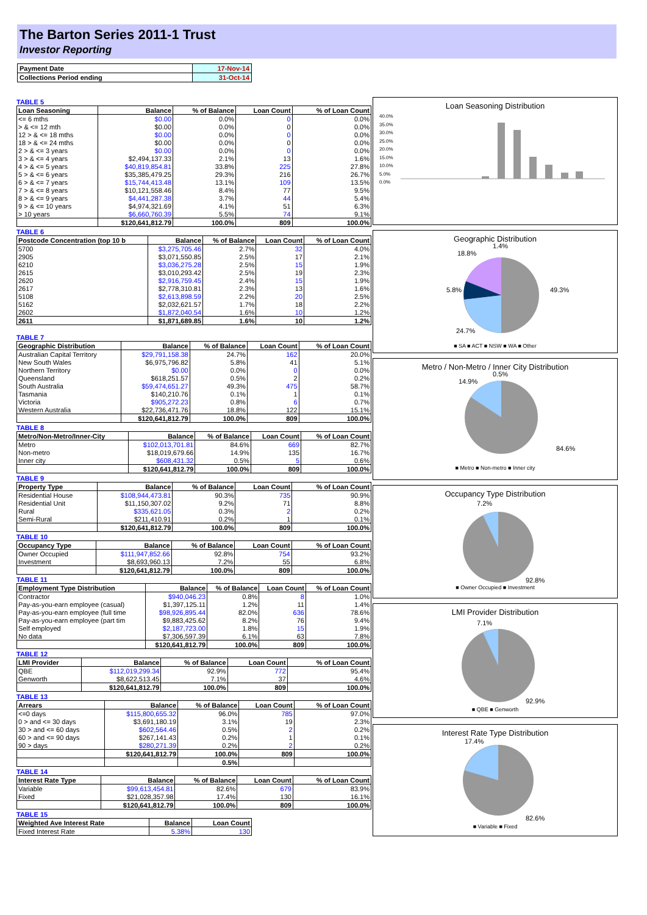The Barton Series 2011-1 Trust
Investor Reporting
| Payment Date | 17-Nov-14 |
| Collections Period ending | 31-Oct-14 |
TABLE 5
| Loan Seasoning | Balance | % of Balance | Loan Count | % of Loan Count |
| --- | --- | --- | --- | --- |
| <= 6 mths | $0.00 | 0.0% | 0 | 0.0% |
| > & <= 12 mth | $0.00 | 0.0% | 0 | 0.0% |
| 12 > & <= 18 mths | $0.00 | 0.0% | 0 | 0.0% |
| 18 > & <= 24 mths | $0.00 | 0.0% | 0 | 0.0% |
| 2 > & <= 3 years | $0.00 | 0.0% | 0 | 0.0% |
| 3 > & <= 4 years | $2,494,137.33 | 2.1% | 13 | 1.6% |
| 4 > & <= 5 years | $40,819,854.81 | 33.8% | 225 | 27.8% |
| 5 > & <= 6 years | $35,385,479.25 | 29.3% | 216 | 26.7% |
| 6 > & <= 7 years | $15,744,413.48 | 13.1% | 109 | 13.5% |
| 7 > & <= 8 years | $10,121,558.46 | 8.4% | 77 | 9.5% |
| 8 > & <= 9 years | $4,441,287.38 | 3.7% | 44 | 5.4% |
| 9 > & <= 10 years | $4,974,321.69 | 4.1% | 51 | 6.3% |
| > 10 years | $6,660,760.39 | 5.5% | 74 | 9.1% |
| | $120,641,812.79 | 100.0% | 809 | 100.0% |
TABLE 6
| Postcode Concentration (top 10 b | Balance | % of Balance | Loan Count | % of Loan Count |
| --- | --- | --- | --- | --- |
| 5700 | $3,275,705.46 | 2.7% | 32 | 4.0% |
| 2905 | $3,071,550.85 | 2.5% | 17 | 2.1% |
| 6210 | $3,036,275.28 | 2.5% | 15 | 1.9% |
| 2615 | $3,010,293.42 | 2.5% | 19 | 2.3% |
| 2620 | $2,916,759.45 | 2.4% | 15 | 1.9% |
| 2617 | $2,778,310.81 | 2.3% | 13 | 1.6% |
| 5108 | $2,613,898.59 | 2.2% | 20 | 2.5% |
| 5162 | $2,032,621.57 | 1.7% | 18 | 2.2% |
| 2602 | $1,872,040.54 | 1.6% | 10 | 1.2% |
| 2611 | $1,871,689.85 | 1.6% | 10 | 1.2% |
TABLE 7
| Geographic Distribution | Balance | % of Balance | Loan Count | % of Loan Count |
| --- | --- | --- | --- | --- |
| Australian Capital Territory | $29,791,158.38 | 24.7% | 162 | 20.0% |
| New South Wales | $6,975,796.82 | 5.8% | 41 | 5.1% |
| Northern Territory | $0.00 | 0.0% | 0 | 0.0% |
| Queensland | $618,251.57 | 0.5% | 2 | 0.2% |
| South Australia | $59,474,651.27 | 49.3% | 475 | 58.7% |
| Tasmania | $140,210.76 | 0.1% | 1 | 0.1% |
| Victoria | $905,272.23 | 0.8% | 6 | 0.7% |
| Western Australia | $22,736,471.76 | 18.8% | 122 | 15.1% |
| | $120,641,812.79 | 100.0% | 809 | 100.0% |
TABLE 8
| Metro/Non-Metro/Inner-City | Balance | % of Balance | Loan Count | % of Loan Count |
| --- | --- | --- | --- | --- |
| Metro | $102,013,701.81 | 84.6% | 669 | 82.7% |
| Non-metro | $18,019,679.66 | 14.9% | 135 | 16.7% |
| Inner city | $608,431.32 | 0.5% | 5 | 0.6% |
| | $120,641,812.79 | 100.0% | 809 | 100.0% |
TABLE 9
| Property Type | Balance | % of Balance | Loan Count | % of Loan Count |
| --- | --- | --- | --- | --- |
| Residential House | $108,944,473.81 | 90.3% | 735 | 90.9% |
| Residential Unit | $11,150,307.02 | 9.2% | 71 | 8.8% |
| Rural | $335,621.05 | 0.3% | 2 | 0.2% |
| Semi-Rural | $211,410.91 | 0.2% | 1 | 0.1% |
| | $120,641,812.79 | 100.0% | 809 | 100.0% |
TABLE 10
| Occupancy Type | Balance | % of Balance | Loan Count | % of Loan Count |
| --- | --- | --- | --- | --- |
| Owner Occupied | $111,947,852.66 | 92.8% | 754 | 93.2% |
| Investment | $8,693,960.13 | 7.2% | 55 | 6.8% |
| | $120,641,812.79 | 100.0% | 809 | 100.0% |
TABLE 11
| Employment Type Distribution | Balance | % of Balance | Loan Count | % of Loan Count |
| --- | --- | --- | --- | --- |
| Contractor | $940,046.23 | 0.8% | 8 | 1.0% |
| Pay-as-you-earn employee (casual) | $1,397,125.11 | 1.2% | 11 | 1.4% |
| Pay-as-you-earn employee (full time | $98,926,895.44 | 82.0% | 636 | 78.6% |
| Pay-as-you-earn employee (part tim | $9,883,425.62 | 8.2% | 76 | 9.4% |
| Self employed | $2,187,723.00 | 1.8% | 15 | 1.9% |
| No data | $7,306,597.39 | 6.1% | 63 | 7.8% |
| | $120,641,812.79 | 100.0% | 809 | 100.0% |
TABLE 12
| LMI Provider | Balance | % of Balance | Loan Count | % of Loan Count |
| --- | --- | --- | --- | --- |
| QBE | $112,019,299.34 | 92.9% | 772 | 95.4% |
| Genworth | $8,622,513.45 | 7.1% | 37 | 4.6% |
| | $120,641,812.79 | 100.0% | 809 | 100.0% |
TABLE 13
| Arrears | Balance | % of Balance | Loan Count | % of Loan Count |
| --- | --- | --- | --- | --- |
| <=0 days | $115,800,655.32 | 96.0% | 785 | 97.0% |
| 0 > and <= 30 days | $3,691,180.19 | 3.1% | 19 | 2.3% |
| 30 > and <= 60 days | $602,564.46 | 0.5% | 2 | 0.2% |
| 60 > and <= 90 days | $267,141.43 | 0.2% | 1 | 0.1% |
| 90 > days | $280,271.39 | 0.2% | 2 | 0.2% |
| | $120,641,812.79 | 100.0% | 809 | 100.0% |
| | | 0.5% | | |
TABLE 14
| Interest Rate Type | Balance | % of Balance | Loan Count | % of Loan Count |
| --- | --- | --- | --- | --- |
| Variable | $99,613,454.81 | 82.6% | 679 | 83.9% |
| Fixed | $21,028,357.98 | 17.4% | 130 | 16.1% |
| | $120,641,812.79 | 100.0% | 809 | 100.0% |
TABLE 15
| Weighted Ave Interest Rate | Balance | Loan Count |
| --- | --- | --- |
| Fixed Interest Rate | 5.38% | 130 |
Loan Seasoning Distribution
40.0%
35.0%
30.0%
25.0%
20.0%
15.0%
10.0%
5.0%
0.0%
Geographic Distribution
18.8%
49.3%
5.8%
24.7%
1.4%
■ SA ■ ACT ■ NSW ■ WA ■ Other
Metro / Non-Metro / Inner City Distribution
14.9%
84.6%
0.5%
■ Metro ■ Non-metro ■ Inner city
Occupancy Type Distribution
7.2%
92.8%
■ Owner Occupied ■ Investment
LMI Provider Distribution
7.1%
92.9%
■ QBE ■ Genworth
Interest Rate Type Distribution
17.4%
82.6%
■ Variable ■ Fixed